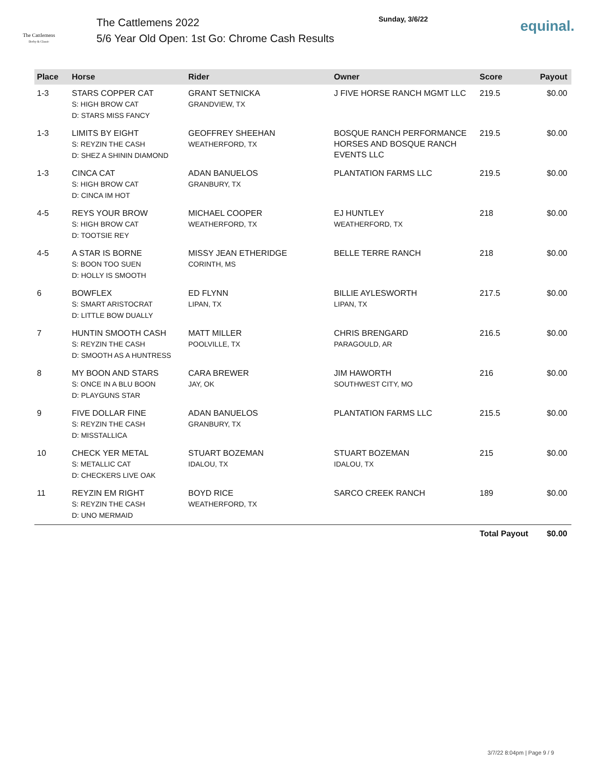The Cattlemens
Derby & Classic
The Cattlemens 2022
5/6 Year Old Open: 1st Go: Chrome Cash Results
Sunday, 3/6/22
equinal.
| Place | Horse | Rider | Owner | Score | Payout |
| --- | --- | --- | --- | --- | --- |
| 1-3 | STARS COPPER CAT S: HIGH BROW CAT D: STARS MISS FANCY | GRANT SETNICKA GRANDVIEW, TX | J FIVE HORSE RANCH MGMT LLC | 219.5 | $0.00 |
| 1-3 | LIMITS BY EIGHT S: REYZIN THE CASH D: SHEZ A SHININ DIAMOND | GEOFFREY SHEEHAN WEATHERFORD, TX | BOSQUE RANCH PERFORMANCE HORSES AND BOSQUE RANCH EVENTS LLC | 219.5 | $0.00 |
| 1-3 | CINCA CAT S: HIGH BROW CAT D: CINCA IM HOT | ADAN BANUELOS GRANBURY, TX | PLANTATION FARMS LLC | 219.5 | $0.00 |
| 4-5 | REYS YOUR BROW S: HIGH BROW CAT D: TOOTSIE REY | MICHAEL COOPER WEATHERFORD, TX | EJ HUNTLEY WEATHERFORD, TX | 218 | $0.00 |
| 4-5 | A STAR IS BORNE S: BOON TOO SUEN D: HOLLY IS SMOOTH | MISSY JEAN ETHERIDGE CORINTH, MS | BELLE TERRE RANCH | 218 | $0.00 |
| 6 | BOWFLEX S: SMART ARISTOCRAT D: LITTLE BOW DUALLY | ED FLYNN LIPAN, TX | BILLIE AYLESWORTH LIPAN, TX | 217.5 | $0.00 |
| 7 | HUNTIN SMOOTH CASH S: REYZIN THE CASH D: SMOOTH AS A HUNTRESS | MATT MILLER POOLVILLE, TX | CHRIS BRENGARD PARAGOULD, AR | 216.5 | $0.00 |
| 8 | MY BOON AND STARS S: ONCE IN A BLU BOON D: PLAYGUNS STAR | CARA BREWER JAY, OK | JIM HAWORTH SOUTHWEST CITY, MO | 216 | $0.00 |
| 9 | FIVE DOLLAR FINE S: REYZIN THE CASH D: MISSTALLICA | ADAN BANUELOS GRANBURY, TX | PLANTATION FARMS LLC | 215.5 | $0.00 |
| 10 | CHECK YER METAL S: METALLIC CAT D: CHECKERS LIVE OAK | STUART BOZEMAN IDALOU, TX | STUART BOZEMAN IDALOU, TX | 215 | $0.00 |
| 11 | REYZIN EM RIGHT S: REYZIN THE CASH D: UNO MERMAID | BOYD RICE WEATHERFORD, TX | SARCO CREEK RANCH | 189 | $0.00 |
| | | | | Total Payout | $0.00 |
3/7/22 8:04pm | Page 9 / 9